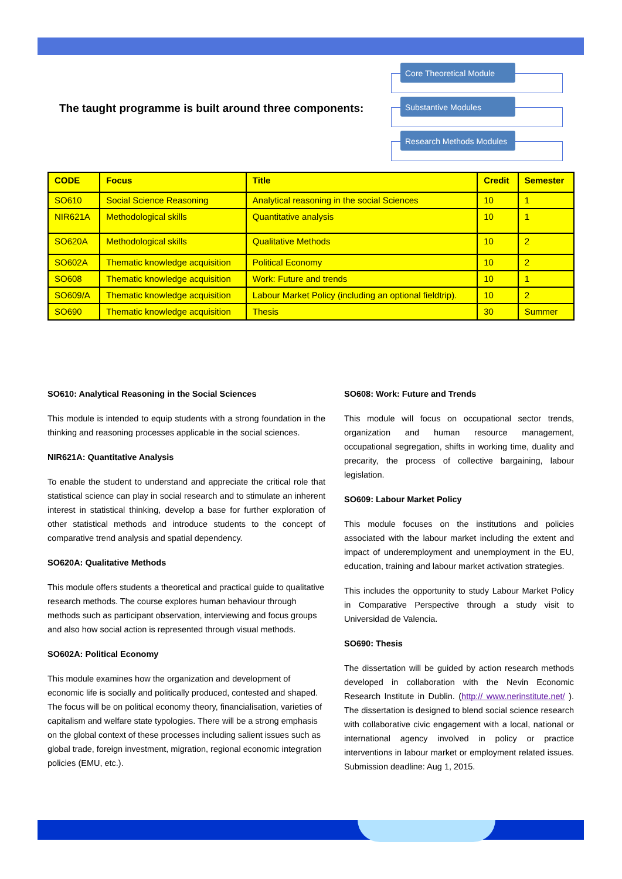The taught programme is built around three components:
Core Theoretical Module
Substantive Modules
Research Methods Modules
| CODE | Focus | Title | Credit | Semester |
| --- | --- | --- | --- | --- |
| SO610 | Social Science Reasoning | Analytical reasoning in the social Sciences | 10 | 1 |
| NIR621A | Methodological skills | Quantitative analysis | 10 | 1 |
| SO620A | Methodological skills | Qualitative Methods | 10 | 2 |
| SO602A | Thematic knowledge acquisition | Political Economy | 10 | 2 |
| SO608 | Thematic knowledge acquisition | Work: Future and trends | 10 | 1 |
| SO609/A | Thematic knowledge acquisition | Labour Market Policy (including an optional fieldtrip). | 10 | 2 |
| SO690 | Thematic knowledge acquisition | Thesis | 30 | Summer |
SO610: Analytical Reasoning in the Social Sciences
This module is intended to equip students with a strong foundation in the thinking and reasoning processes applicable in the social sciences.
NIR621A: Quantitative Analysis
To enable the student to understand and appreciate the critical role that statistical science can play in social research and to stimulate an inherent interest in statistical thinking, develop a base for further exploration of other statistical methods and introduce students to the concept of comparative trend analysis and spatial dependency.
SO620A: Qualitative Methods
This module offers students a theoretical and practical guide to qualitative research methods. The course explores human behaviour through methods such as participant observation, interviewing and focus groups and also how social action is represented through visual methods.
SO602A: Political Economy
This module examines how the organization and development of economic life is socially and politically produced, contested and shaped. The focus will be on political economy theory, financialisation, varieties of capitalism and welfare state typologies. There will be a strong emphasis on the global context of these processes including salient issues such as global trade, foreign investment, migration, regional economic integration policies (EMU, etc.).
SO608: Work: Future and Trends
This module will focus on occupational sector trends, organization and human resource management, occupational segregation, shifts in working time, duality and precarity, the process of collective bargaining, labour legislation.
SO609: Labour Market Policy
This module focuses on the institutions and policies associated with the labour market including the extent and impact of underemployment and unemployment in the EU, education, training and labour market activation strategies.
This includes the opportunity to study Labour Market Policy in Comparative Perspective through a study visit to Universidad de Valencia.
SO690: Thesis
The dissertation will be guided by action research methods developed in collaboration with the Nevin Economic Research Institute in Dublin. (http:// www.nerinstitute.net/ ). The dissertation is designed to blend social science research with collaborative civic engagement with a local, national or international agency involved in policy or practice interventions in labour market or employment related issues. Submission deadline: Aug 1, 2015.